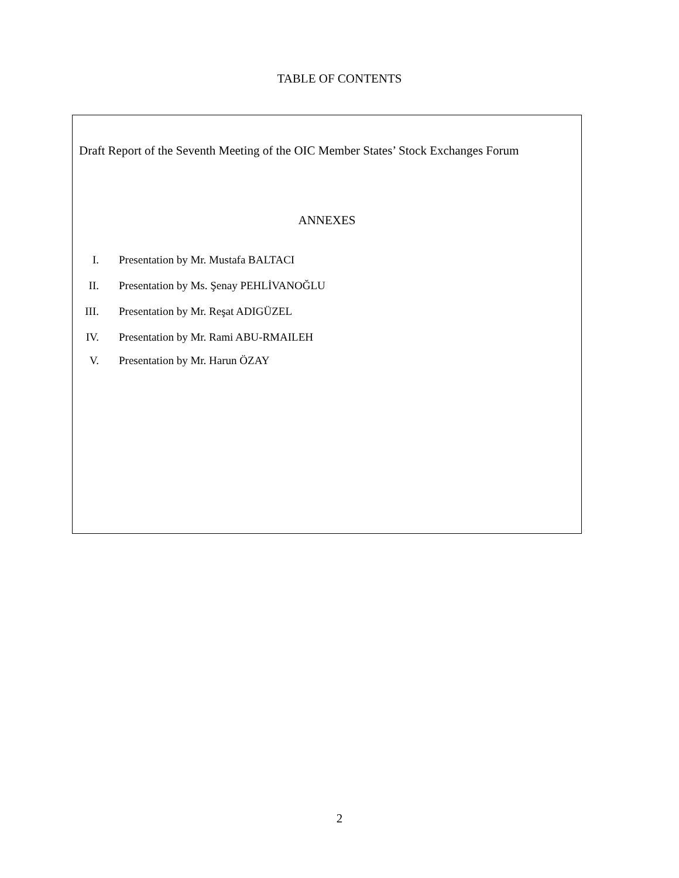TABLE OF CONTENTS
Draft Report of the Seventh Meeting of the OIC Member States’ Stock Exchanges Forum
ANNEXES
I. Presentation by Mr. Mustafa BALTACI
II. Presentation by Ms. Şenay PEHLİVANOĞLU
III. Presentation by Mr. Reşat ADIGÜZEL
IV. Presentation by Mr. Rami ABU-RMAILEH
V. Presentation by Mr. Harun ÖZAY
2